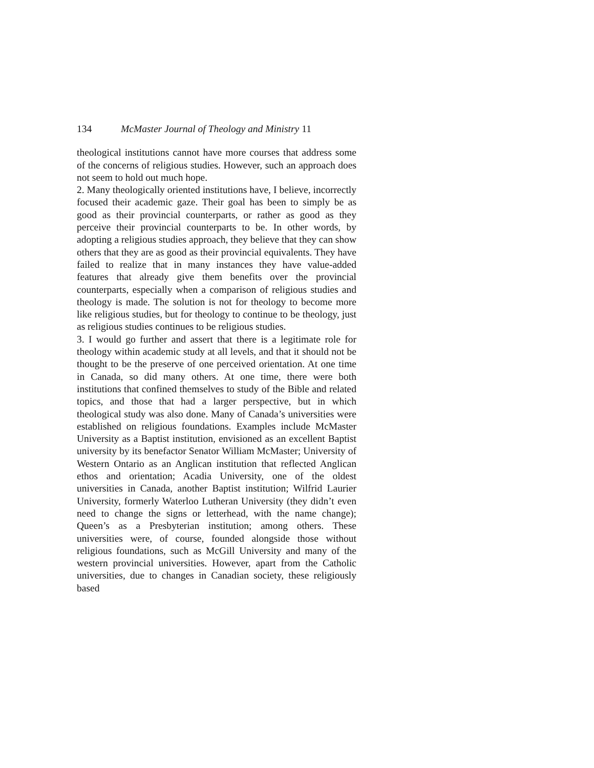134 McMaster Journal of Theology and Ministry 11
theological institutions cannot have more courses that address some of the concerns of religious studies. However, such an approach does not seem to hold out much hope.
2. Many theologically oriented institutions have, I believe, incorrectly focused their academic gaze. Their goal has been to simply be as good as their provincial counterparts, or rather as good as they perceive their provincial counterparts to be. In other words, by adopting a religious studies approach, they believe that they can show others that they are as good as their provincial equivalents. They have failed to realize that in many instances they have value-added features that already give them benefits over the provincial counterparts, especially when a comparison of religious studies and theology is made. The solution is not for theology to become more like religious studies, but for theology to continue to be theology, just as religious studies continues to be religious studies.
3. I would go further and assert that there is a legitimate role for theology within academic study at all levels, and that it should not be thought to be the preserve of one perceived orientation. At one time in Canada, so did many others. At one time, there were both institutions that confined themselves to study of the Bible and related topics, and those that had a larger perspective, but in which theological study was also done. Many of Canada’s universities were established on religious foundations. Examples include McMaster University as a Baptist institution, envisioned as an excellent Baptist university by its benefactor Senator William McMaster; University of Western Ontario as an Anglican institution that reflected Anglican ethos and orientation; Acadia University, one of the oldest universities in Canada, another Baptist institution; Wilfrid Laurier University, formerly Waterloo Lutheran University (they didn’t even need to change the signs or letterhead, with the name change); Queen’s as a Presbyterian institution; among others. These universities were, of course, founded alongside those without religious foundations, such as McGill University and many of the western provincial universities. However, apart from the Catholic universities, due to changes in Canadian society, these religiously based